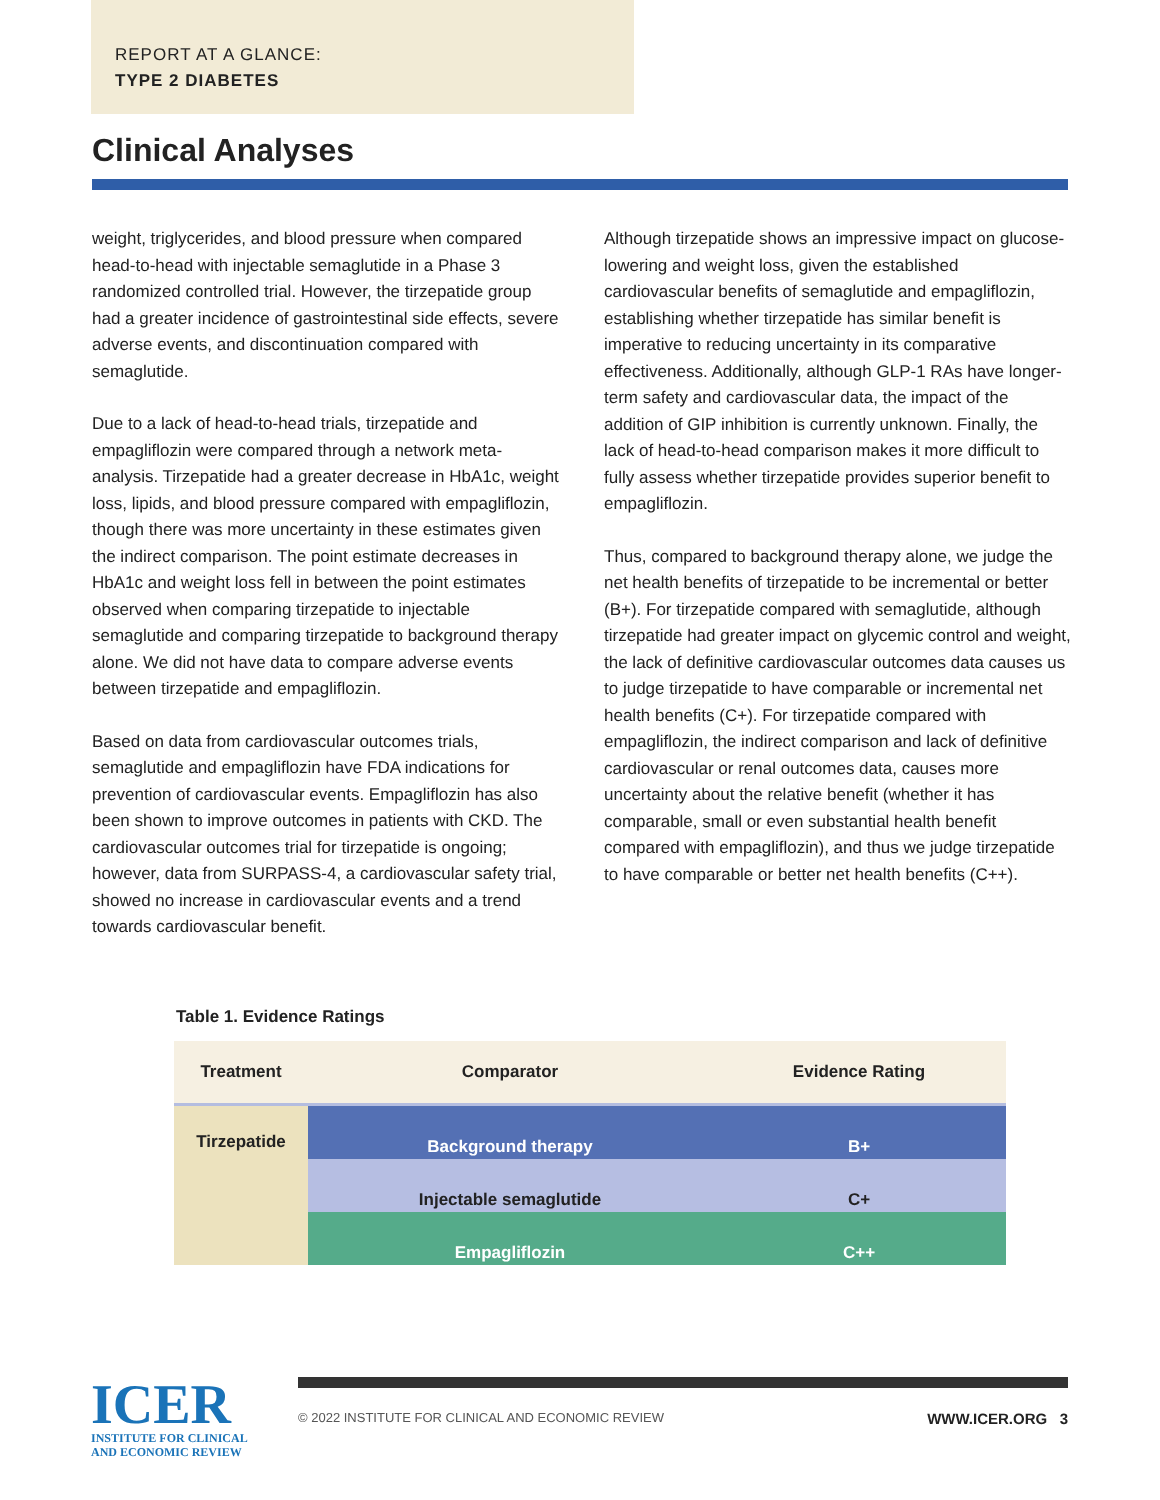REPORT AT A GLANCE:
TYPE 2 DIABETES
Clinical Analyses
weight, triglycerides, and blood pressure when compared head-to-head with injectable semaglutide in a Phase 3 randomized controlled trial. However, the tirzepatide group had a greater incidence of gastrointestinal side effects, severe adverse events, and discontinuation compared with semaglutide.
Due to a lack of head-to-head trials, tirzepatide and empagliflozin were compared through a network meta-analysis. Tirzepatide had a greater decrease in HbA1c, weight loss, lipids, and blood pressure compared with empagliflozin, though there was more uncertainty in these estimates given the indirect comparison. The point estimate decreases in HbA1c and weight loss fell in between the point estimates observed when comparing tirzepatide to injectable semaglutide and comparing tirzepatide to background therapy alone. We did not have data to compare adverse events between tirzepatide and empagliflozin.
Based on data from cardiovascular outcomes trials, semaglutide and empagliflozin have FDA indications for prevention of cardiovascular events. Empagliflozin has also been shown to improve outcomes in patients with CKD. The cardiovascular outcomes trial for tirzepatide is ongoing; however, data from SURPASS-4, a cardiovascular safety trial, showed no increase in cardiovascular events and a trend towards cardiovascular benefit.
Although tirzepatide shows an impressive impact on glucose-lowering and weight loss, given the established cardiovascular benefits of semaglutide and empagliflozin, establishing whether tirzepatide has similar benefit is imperative to reducing uncertainty in its comparative effectiveness. Additionally, although GLP-1 RAs have longer-term safety and cardiovascular data, the impact of the addition of GIP inhibition is currently unknown. Finally, the lack of head-to-head comparison makes it more difficult to fully assess whether tirzepatide provides superior benefit to empagliflozin.
Thus, compared to background therapy alone, we judge the net health benefits of tirzepatide to be incremental or better (B+). For tirzepatide compared with semaglutide, although tirzepatide had greater impact on glycemic control and weight, the lack of definitive cardiovascular outcomes data causes us to judge tirzepatide to have comparable or incremental net health benefits (C+). For tirzepatide compared with empagliflozin, the indirect comparison and lack of definitive cardiovascular or renal outcomes data, causes more uncertainty about the relative benefit (whether it has comparable, small or even substantial health benefit compared with empagliflozin), and thus we judge tirzepatide to have comparable or better net health benefits (C++).
Table 1. Evidence Ratings
| Treatment | Comparator | Evidence Rating |
| --- | --- | --- |
| Tirzepatide | Background therapy | B+ |
| | Injectable semaglutide | C+ |
| | Empagliflozin | C++ |
ICER
INSTITUTE FOR CLINICAL
AND ECONOMIC REVIEW
© 2022 INSTITUTE FOR CLINICAL AND ECONOMIC REVIEW WWW.ICER.ORG 3